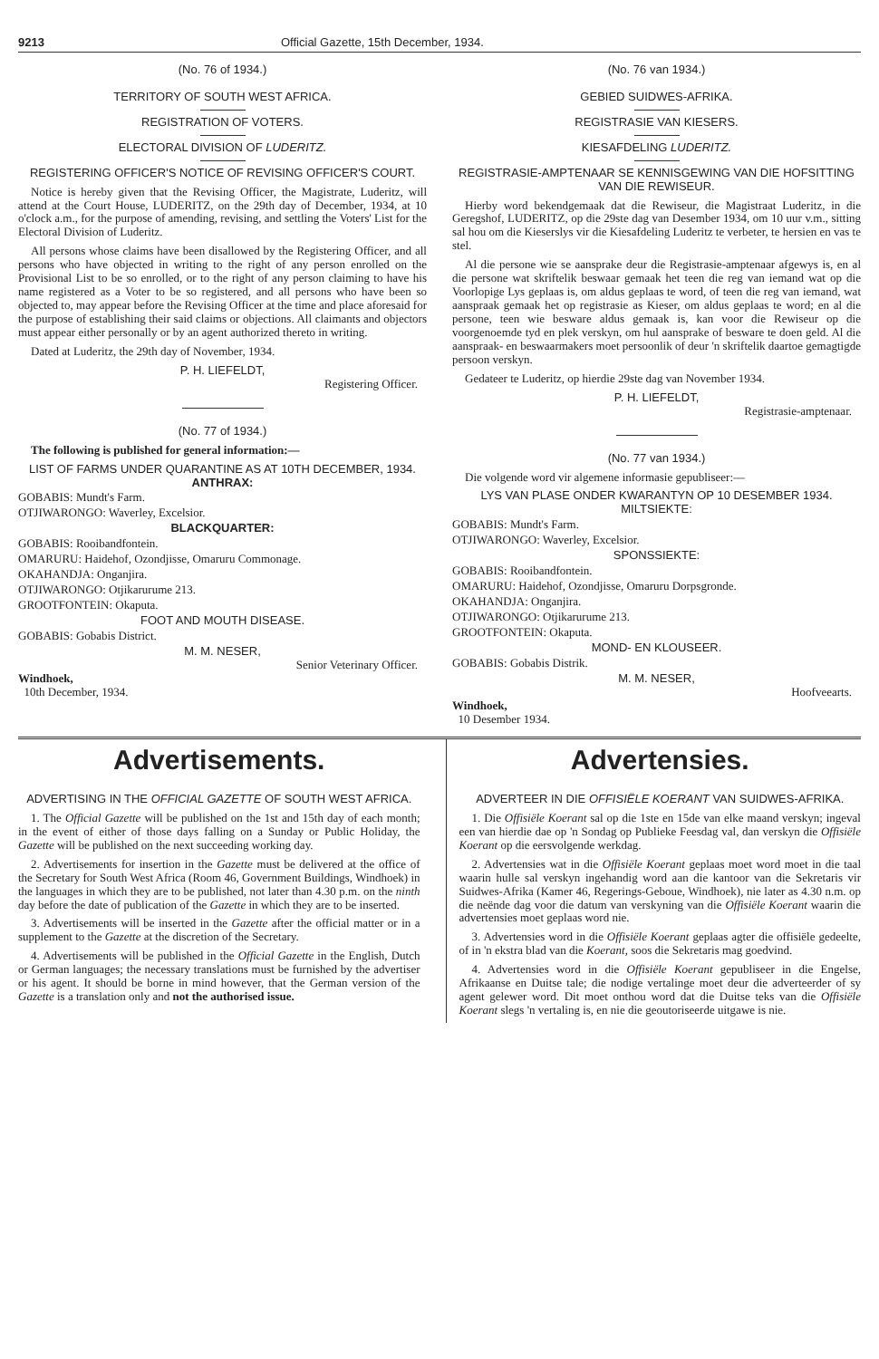9213 Official Gazette, 15th December, 1934.
(No. 76 of 1934.)
TERRITORY OF SOUTH WEST AFRICA.
REGISTRATION OF VOTERS.
ELECTORAL DIVISION OF LUDERITZ.
REGISTERING OFFICER'S NOTICE OF REVISING OFFICER'S COURT.
Notice is hereby given that the Revising Officer, the Magistrate, Luderitz, will attend at the Court House, LUDERITZ, on the 29th day of December, 1934, at 10 o'clock a.m., for the purpose of amending, revising, and settling the Voters' List for the Electoral Division of Luderitz.
All persons whose claims have been disallowed by the Registering Officer, and all persons who have objected in writing to the right of any person enrolled on the Provisional List to be so enrolled, or to the right of any person claiming to have his name registered as a Voter to be so registered, and all persons who have been so objected to, may appear before the Revising Officer at the time and place aforesaid for the purpose of establishing their said claims or objections. All claimants and objectors must appear either personally or by an agent authorized thereto in writing.
Dated at Luderitz, the 29th day of November, 1934.
P. H. LIEFELDT,
Registering Officer.
(No. 77 of 1934.)
The following is published for general information:—
LIST OF FARMS UNDER QUARANTINE AS AT 10TH DECEMBER, 1934.
ANTHRAX:
GOBABIS: Mundt's Farm.
OTJIWARONGO: Waverley, Excelsior.
BLACKQUARTER:
GOBABIS: Rooibandfontein.
OMARURU: Haidehof, Ozondjisse, Omaruru Commonage.
OKAHANDJA: Onganjira.
OTJIWARONGO: Otjikarurume 213.
GROOTFONTEIN: Okaputa.
FOOT AND MOUTH DISEASE.
GOBABIS: Gobabis District.
M. M. NESER,
Senior Veterinary Officer.
Windhoek,
10th December, 1934.
(No. 76 van 1934.)
GEBIED SUIDWES-AFRIKA.
REGISTRASIE VAN KIESERS.
KIESAFDELING LUDERITZ.
REGISTRASIE-AMPTENAAR SE KENNISGEWING VAN DIE HOFSITTING VAN DIE REWISEUR.
Hierby word bekendgemaak dat die Rewiseur, die Magistraat Luderitz, in die Geregshof, LUDERITZ, op die 29ste dag van Desember 1934, om 10 uur v.m., sitting sal hou om die Kieserslys vir die Kiesafdeling Luderitz te verbeter, te hersien en vas te stel.
Al die persone wie se aansprake deur die Registrasie-amptenaar afgewys is, en al die persone wat skriftelik beswaar gemaak het teen die reg van iemand wat op die Voorlopige Lys geplaas is, om aldus geplaas te word, of teen die reg van iemand, wat aanspraak gemaak het op registrasie as Kieser, om aldus geplaas te word; en al die persone, teen wie besware aldus gemaak is, kan voor die Rewiseur op die voorgenoemde tyd en plek verskyn, om hul aansprake of besware te doen geld. Al die aanspraak- en beswaarmakers moet persoonlik of deur 'n skriftelik daartoe gemagtigde persoon verskyn.
Gedateer te Luderitz, op hierdie 29ste dag van November 1934.
P. H. LIEFELDT,
Registrasie-amptenaar.
(No. 77 van 1934.)
Die volgende word vir algemene informasie gepubliseer:—
LYS VAN PLASE ONDER KWARANTYN OP 10 DESEMBER 1934.
MILTSIEKTE:
GOBABIS: Mundt's Farm.
OTJIWARONGO: Waverley, Excelsior.
SPONSSIEKTE:
GOBABIS: Rooibandfontein.
OMARURU: Haidehof, Ozondjisse, Omaruru Dorpsgronde.
OKAHANDJA: Onganjira.
OTJIWARONGO: Otjikarurume 213.
GROOTFONTEIN: Okaputa.
MOND- EN KLOUSEER.
GOBABIS: Gobabis Distrik.
M. M. NESER,
Hoofveearts.
Windhoek,
10 Desember 1934.
Advertisements.
ADVERTISING IN THE OFFICIAL GAZETTE OF SOUTH WEST AFRICA.
1. The Official Gazette will be published on the 1st and 15th day of each month; in the event of either of those days falling on a Sunday or Public Holiday, the Gazette will be published on the next succeeding working day.
2. Advertisements for insertion in the Gazette must be delivered at the office of the Secretary for South West Africa (Room 46, Government Buildings, Windhoek) in the languages in which they are to be published, not later than 4.30 p.m. on the ninth day before the date of publication of the Gazette in which they are to be inserted.
3. Advertisements will be inserted in the Gazette after the official matter or in a supplement to the Gazette at the discretion of the Secretary.
4. Advertisements will be published in the Official Gazette in the English, Dutch or German languages; the necessary translations must be furnished by the advertiser or his agent. It should be borne in mind however, that the German version of the Gazette is a translation only and not the authorised issue.
Advertensies.
ADVERTEER IN DIE OFFISIËLE KOERANT VAN SUIDWES-AFRIKA.
1. Die Offisiële Koerant sal op die 1ste en 15de van elke maand verskyn; ingeval een van hierdie dae op 'n Sondag op Publieke Feesdag val, dan verskyn die Offisiële Koerant op die eersvolgende werkdag.
2. Advertensies wat in die Offisiële Koerant geplaas moet word moet in die taal waarin hulle sal verskyn ingehandig word aan die kantoor van die Sekretaris vir Suidwes-Afrika (Kamer 46, Regerings-Geboue, Windhoek), nie later as 4.30 n.m. op die neënde dag voor die datum van verskyning van die Offisiële Koerant waarin die advertensies moet geplaas word nie.
3. Advertensies word in die Offisiële Koerant geplaas agter die offisiële gedeelte, of in 'n ekstra blad van die Koerant, soos die Sekretaris mag goedvind.
4. Advertensies word in die Offisiële Koerant gepubliseer in die Engelse, Afrikaanse en Duitse tale; die nodige vertalinge moet deur die adverteerder of sy agent gelewer word. Dit moet onthou word dat die Duitse teks van die Offisiële Koerant slegs 'n vertaling is, en nie die geoutoriseerde uitgawe is nie.